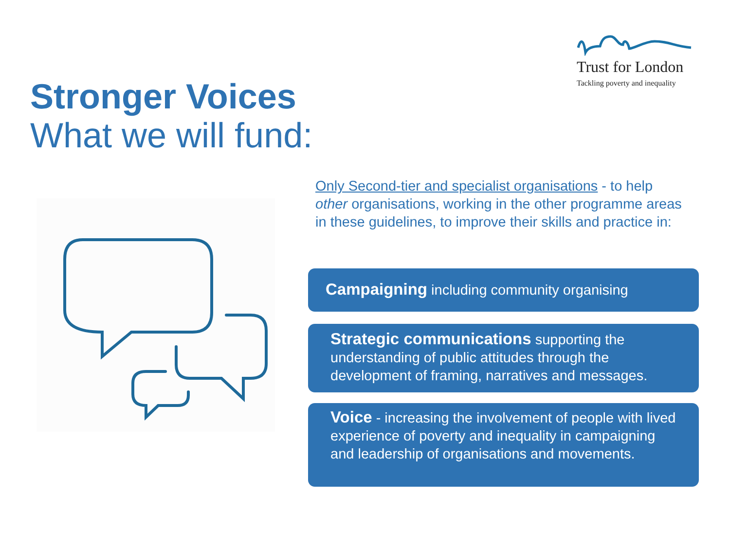Trust for London
Tackling poverty and inequality
Stronger Voices
What we will fund:
Only Second-tier and specialist organisations - to help other organisations, working in the other programme areas in these guidelines, to improve their skills and practice in:
Campaigning including community organising
Strategic communications supporting the understanding of public attitudes through the development of framing, narratives and messages.
Voice - increasing the involvement of people with lived experience of poverty and inequality in campaigning and leadership of organisations and movements.